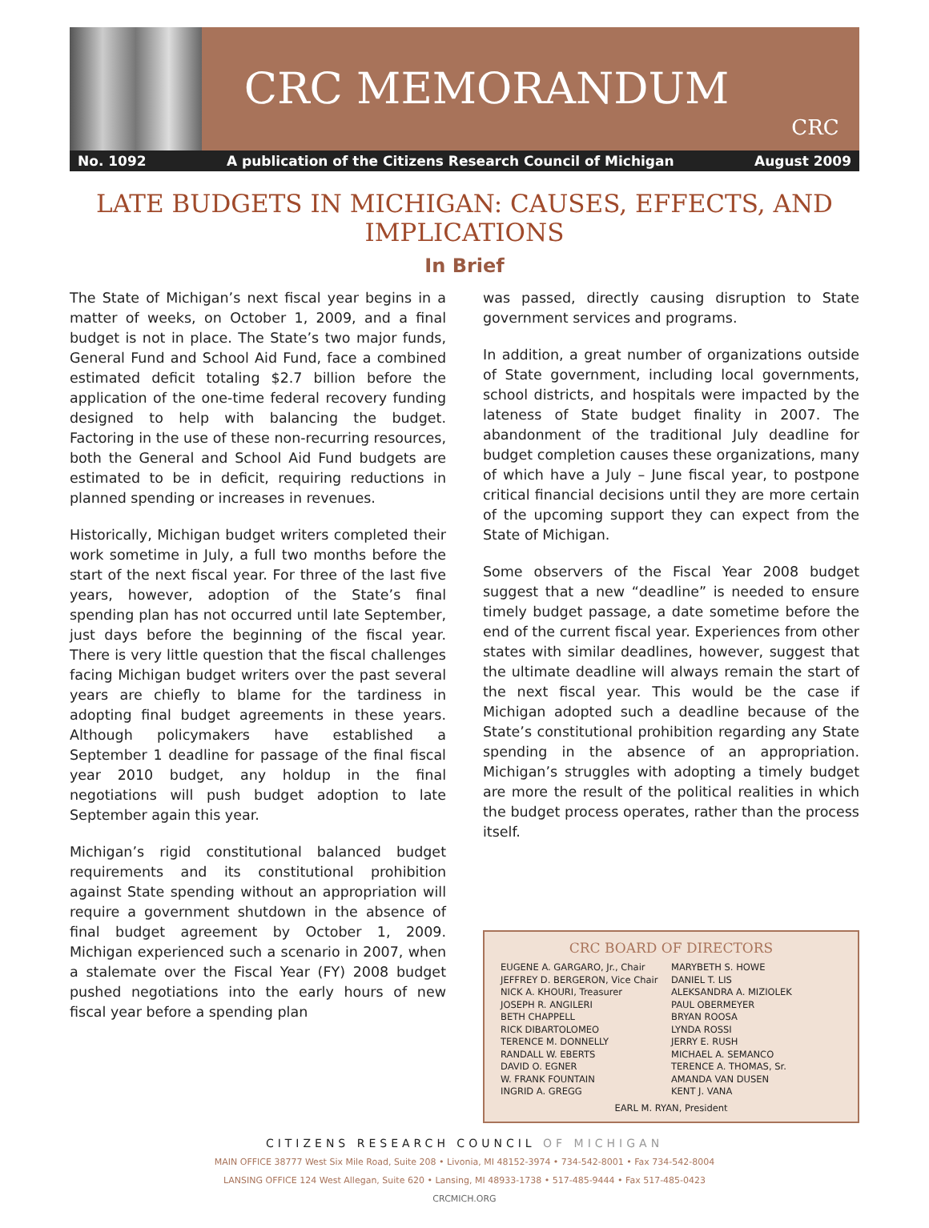CRC MEMORANDUM
CRC
No. 1092 A publication of the Citizens Research Council of Michigan August 2009
LATE BUDGETS IN MICHIGAN: CAUSES, EFFECTS, AND IMPLICATIONS
In Brief
The State of Michigan’s next fiscal year begins in a matter of weeks, on October 1, 2009, and a final budget is not in place. The State’s two major funds, General Fund and School Aid Fund, face a combined estimated deficit totaling $2.7 billion before the application of the one-time federal recovery funding designed to help with balancing the budget. Factoring in the use of these non-recurring resources, both the General and School Aid Fund budgets are estimated to be in deficit, requiring reductions in planned spending or increases in revenues.
Historically, Michigan budget writers completed their work sometime in July, a full two months before the start of the next fiscal year. For three of the last five years, however, adoption of the State’s final spending plan has not occurred until late September, just days before the beginning of the fiscal year. There is very little question that the fiscal challenges facing Michigan budget writers over the past several years are chiefly to blame for the tardiness in adopting final budget agreements in these years. Although policymakers have established a September 1 deadline for passage of the final fiscal year 2010 budget, any holdup in the final negotiations will push budget adoption to late September again this year.
Michigan’s rigid constitutional balanced budget requirements and its constitutional prohibition against State spending without an appropriation will require a government shutdown in the absence of final budget agreement by October 1, 2009. Michigan experienced such a scenario in 2007, when a stalemate over the Fiscal Year (FY) 2008 budget pushed negotiations into the early hours of new fiscal year before a spending plan
was passed, directly causing disruption to State government services and programs.
In addition, a great number of organizations outside of State government, including local governments, school districts, and hospitals were impacted by the lateness of State budget finality in 2007. The abandonment of the traditional July deadline for budget completion causes these organizations, many of which have a July – June fiscal year, to postpone critical financial decisions until they are more certain of the upcoming support they can expect from the State of Michigan.
Some observers of the Fiscal Year 2008 budget suggest that a new “deadline” is needed to ensure timely budget passage, a date sometime before the end of the current fiscal year. Experiences from other states with similar deadlines, however, suggest that the ultimate deadline will always remain the start of the next fiscal year. This would be the case if Michigan adopted such a deadline because of the State’s constitutional prohibition regarding any State spending in the absence of an appropriation. Michigan’s struggles with adopting a timely budget are more the result of the political realities in which the budget process operates, rather than the process itself.
CRC BOARD OF DIRECTORS
EUGENE A. GARGARO, Jr., Chair
JEFFREY D. BERGERON, Vice Chair
NICK A. KHOURI, Treasurer
JOSEPH R. ANGILERI
BETH CHAPPELL
RICK DIBARTOLOMEO
TERENCE M. DONNELLY
RANDALL W. EBERTS
DAVID O. EGNER
W. FRANK FOUNTAIN
INGRID A. GREGG
MARYBETH S. HOWE
DANIEL T. LIS
ALEKSANDRA A. MIZIOLEK
PAUL OBERMEYER
BRYAN ROOSA
LYNDA ROSSI
JERRY E. RUSH
MICHAEL A. SEMANCO
TERENCE A. THOMAS, Sr.
AMANDA VAN DUSEN
KENT J. VANA
EARL M. RYAN, President
CITIZENS RESEARCH COUNCIL OF MICHIGAN
MAIN OFFICE 38777 West Six Mile Road, Suite 208 • Livonia, MI 48152-3974 • 734-542-8001 • Fax 734-542-8004
LANSING OFFICE 124 West Allegan, Suite 620 • Lansing, MI 48933-1738 • 517-485-9444 • Fax 517-485-0423
CRCMICH.ORG